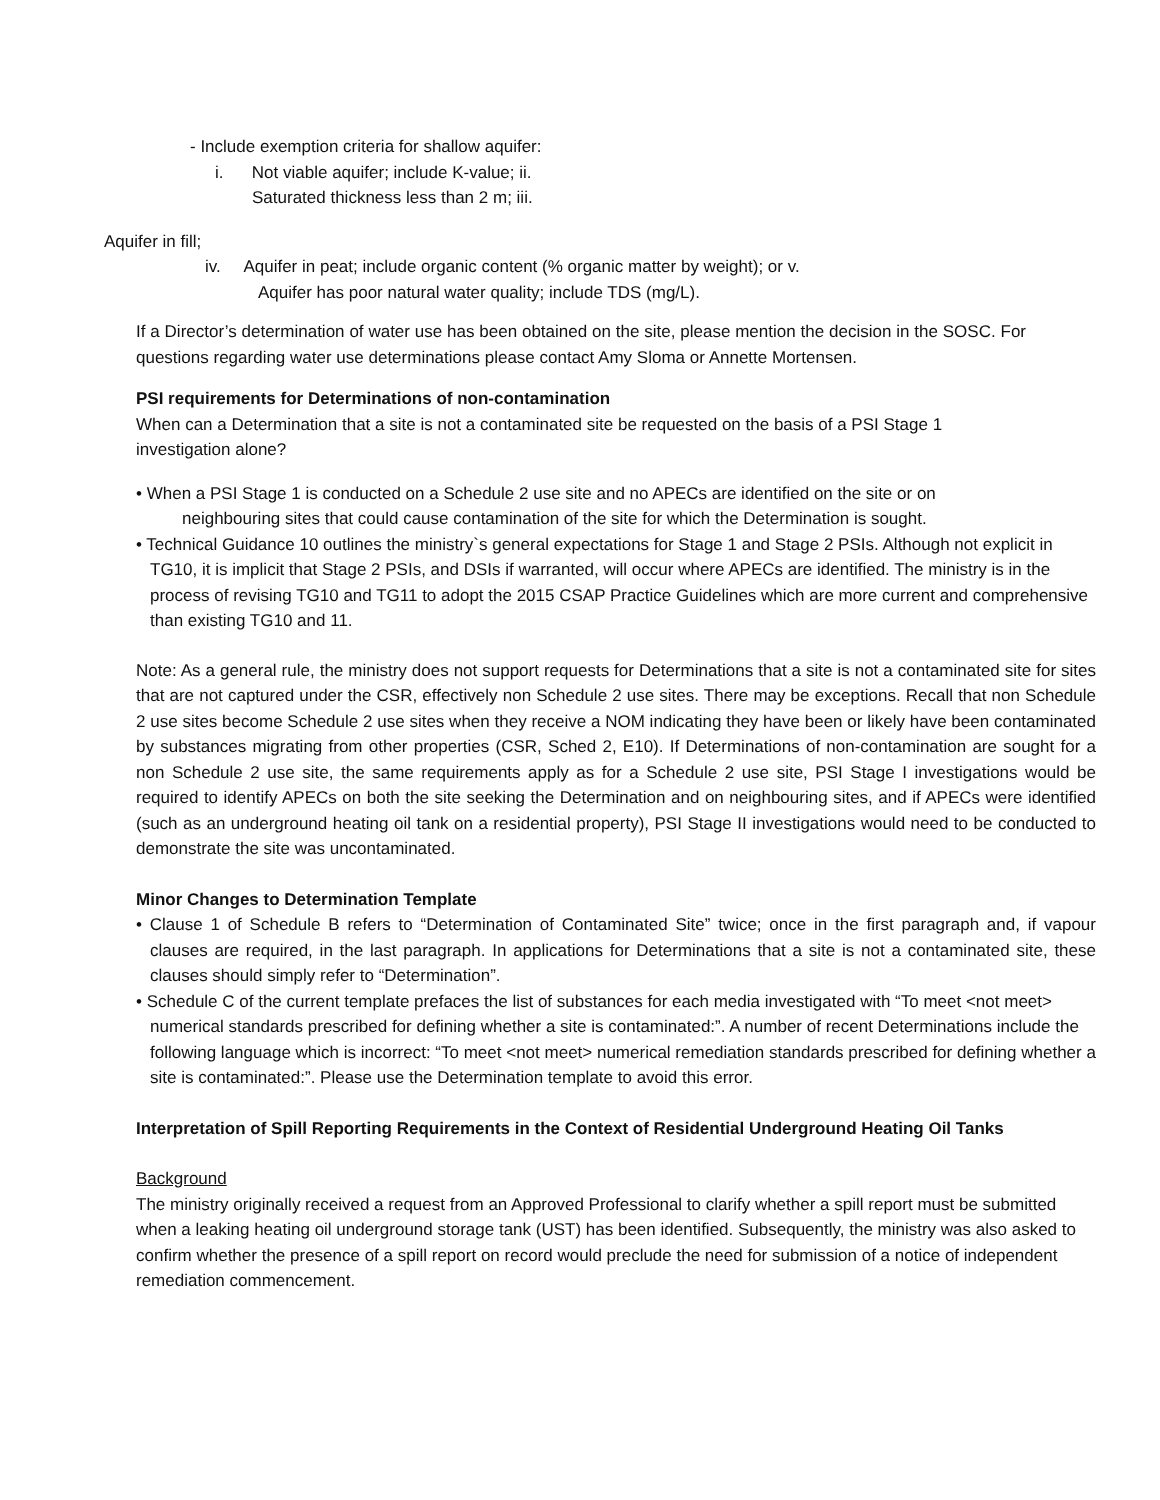- Include exemption criteria for shallow aquifer:
i. Not viable aquifer; include K-value; ii.
Saturated thickness less than 2 m; iii.
Aquifer in fill;
iv. Aquifer in peat; include organic content (% organic matter by weight); or v.
Aquifer has poor natural water quality; include TDS (mg/L).
If a Director’s determination of water use has been obtained on the site, please mention the decision in the SOSC. For questions regarding water use determinations please contact Amy Sloma or Annette Mortensen.
PSI requirements for Determinations of non-contamination
When can a Determination that a site is not a contaminated site be requested on the basis of a PSI Stage 1 investigation alone?
• When a PSI Stage 1 is conducted on a Schedule 2 use site and no APECs are identified on the site or on
neighbouring sites that could cause contamination of the site for which the Determination is sought.
• Technical Guidance 10 outlines the ministry`s general expectations for Stage 1 and Stage 2 PSIs. Although not explicit in TG10, it is implicit that Stage 2 PSIs, and DSIs if warranted, will occur where APECs are identified. The ministry is in the process of revising TG10 and TG11 to adopt the 2015 CSAP Practice Guidelines which are more current and comprehensive than existing TG10 and 11.
Note: As a general rule, the ministry does not support requests for Determinations that a site is not a contaminated site for sites that are not captured under the CSR, effectively non Schedule 2 use sites. There may be exceptions. Recall that non Schedule 2 use sites become Schedule 2 use sites when they receive a NOM indicating they have been or likely have been contaminated by substances migrating from other properties (CSR, Sched 2, E10). If Determinations of non-contamination are sought for a non Schedule 2 use site, the same requirements apply as for a Schedule 2 use site, PSI Stage I investigations would be required to identify APECs on both the site seeking the Determination and on neighbouring sites, and if APECs were identified (such as an underground heating oil tank on a residential property), PSI Stage II investigations would need to be conducted to demonstrate the site was uncontaminated.
Minor Changes to Determination Template
• Clause 1 of Schedule B refers to “Determination of Contaminated Site” twice; once in the first paragraph and, if vapour clauses are required, in the last paragraph. In applications for Determinations that a site is not a contaminated site, these clauses should simply refer to “Determination”.
• Schedule C of the current template prefaces the list of substances for each media investigated with “To meet <not meet> numerical standards prescribed for defining whether a site is contaminated:”. A number of recent Determinations include the following language which is incorrect: “To meet <not meet> numerical remediation standards prescribed for defining whether a site is contaminated:”. Please use the Determination template to avoid this error.
Interpretation of Spill Reporting Requirements in the Context of Residential Underground Heating Oil Tanks
Background
The ministry originally received a request from an Approved Professional to clarify whether a spill report must be submitted when a leaking heating oil underground storage tank (UST) has been identified. Subsequently, the ministry was also asked to confirm whether the presence of a spill report on record would preclude the need for submission of a notice of independent remediation commencement.